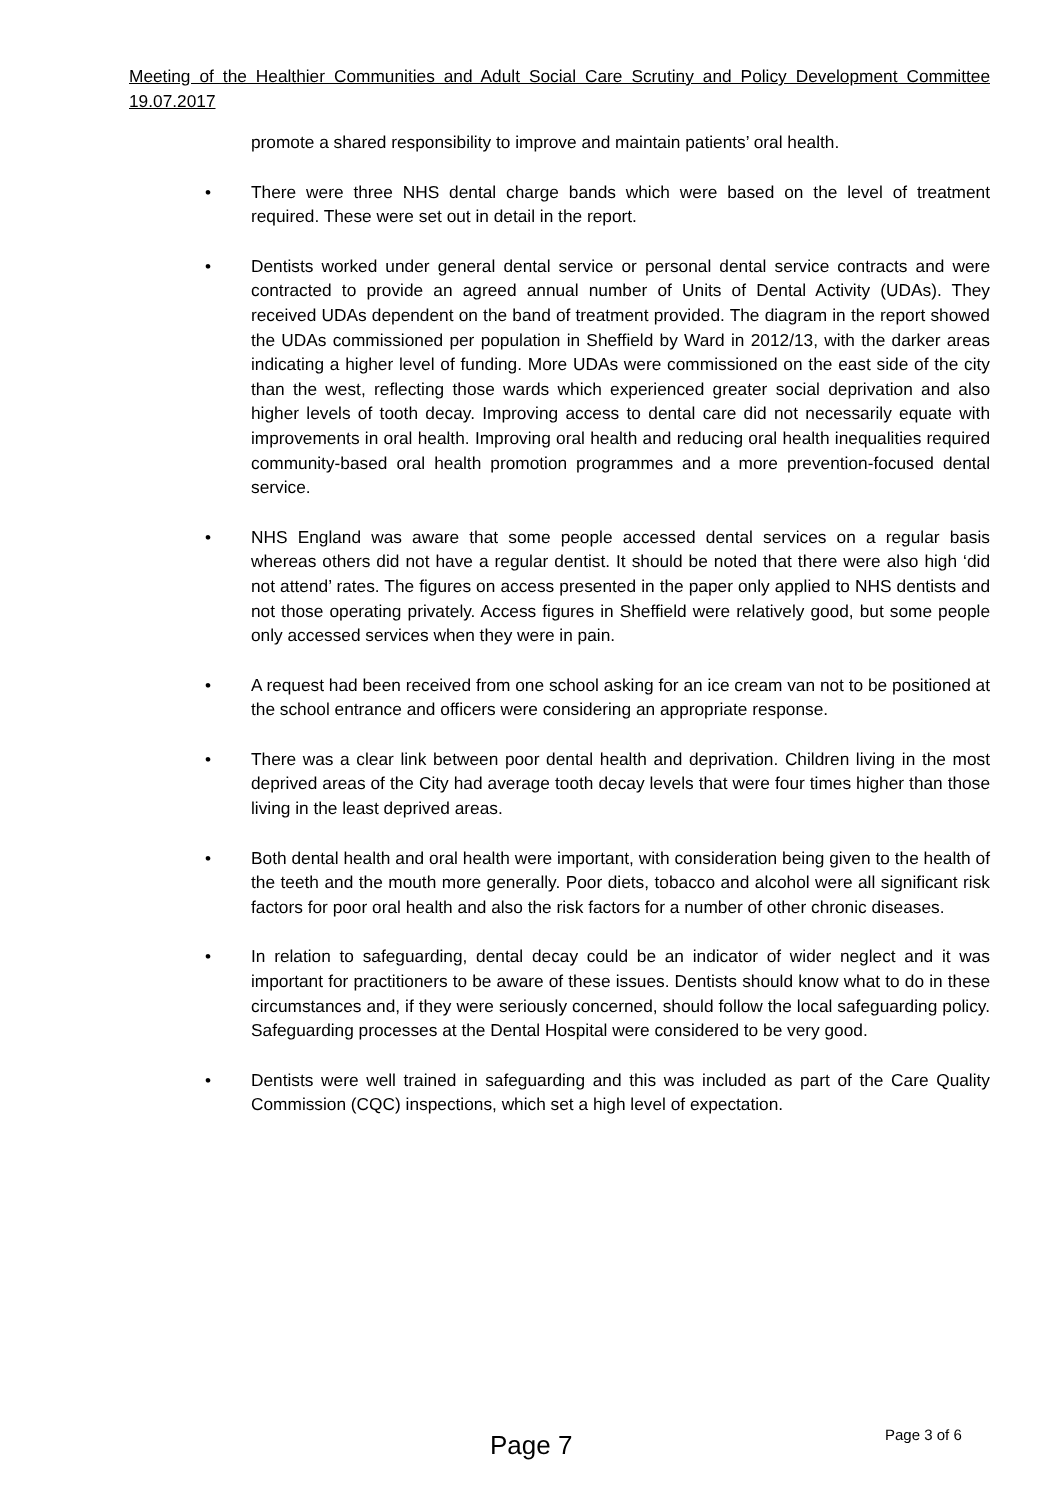Meeting of the Healthier Communities and Adult Social Care Scrutiny and Policy Development Committee 19.07.2017
promote a shared responsibility to improve and maintain patients’ oral health.
• There were three NHS dental charge bands which were based on the level of treatment required. These were set out in detail in the report.
• Dentists worked under general dental service or personal dental service contracts and were contracted to provide an agreed annual number of Units of Dental Activity (UDAs). They received UDAs dependent on the band of treatment provided. The diagram in the report showed the UDAs commissioned per population in Sheffield by Ward in 2012/13, with the darker areas indicating a higher level of funding. More UDAs were commissioned on the east side of the city than the west, reflecting those wards which experienced greater social deprivation and also higher levels of tooth decay. Improving access to dental care did not necessarily equate with improvements in oral health. Improving oral health and reducing oral health inequalities required community-based oral health promotion programmes and a more prevention-focused dental service.
• NHS England was aware that some people accessed dental services on a regular basis whereas others did not have a regular dentist. It should be noted that there were also high ‘did not attend’ rates. The figures on access presented in the paper only applied to NHS dentists and not those operating privately. Access figures in Sheffield were relatively good, but some people only accessed services when they were in pain.
• A request had been received from one school asking for an ice cream van not to be positioned at the school entrance and officers were considering an appropriate response.
• There was a clear link between poor dental health and deprivation. Children living in the most deprived areas of the City had average tooth decay levels that were four times higher than those living in the least deprived areas.
• Both dental health and oral health were important, with consideration being given to the health of the teeth and the mouth more generally. Poor diets, tobacco and alcohol were all significant risk factors for poor oral health and also the risk factors for a number of other chronic diseases.
• In relation to safeguarding, dental decay could be an indicator of wider neglect and it was important for practitioners to be aware of these issues. Dentists should know what to do in these circumstances and, if they were seriously concerned, should follow the local safeguarding policy. Safeguarding processes at the Dental Hospital were considered to be very good.
• Dentists were well trained in safeguarding and this was included as part of the Care Quality Commission (CQC) inspections, which set a high level of expectation.
Page 3 of 6
Page 7